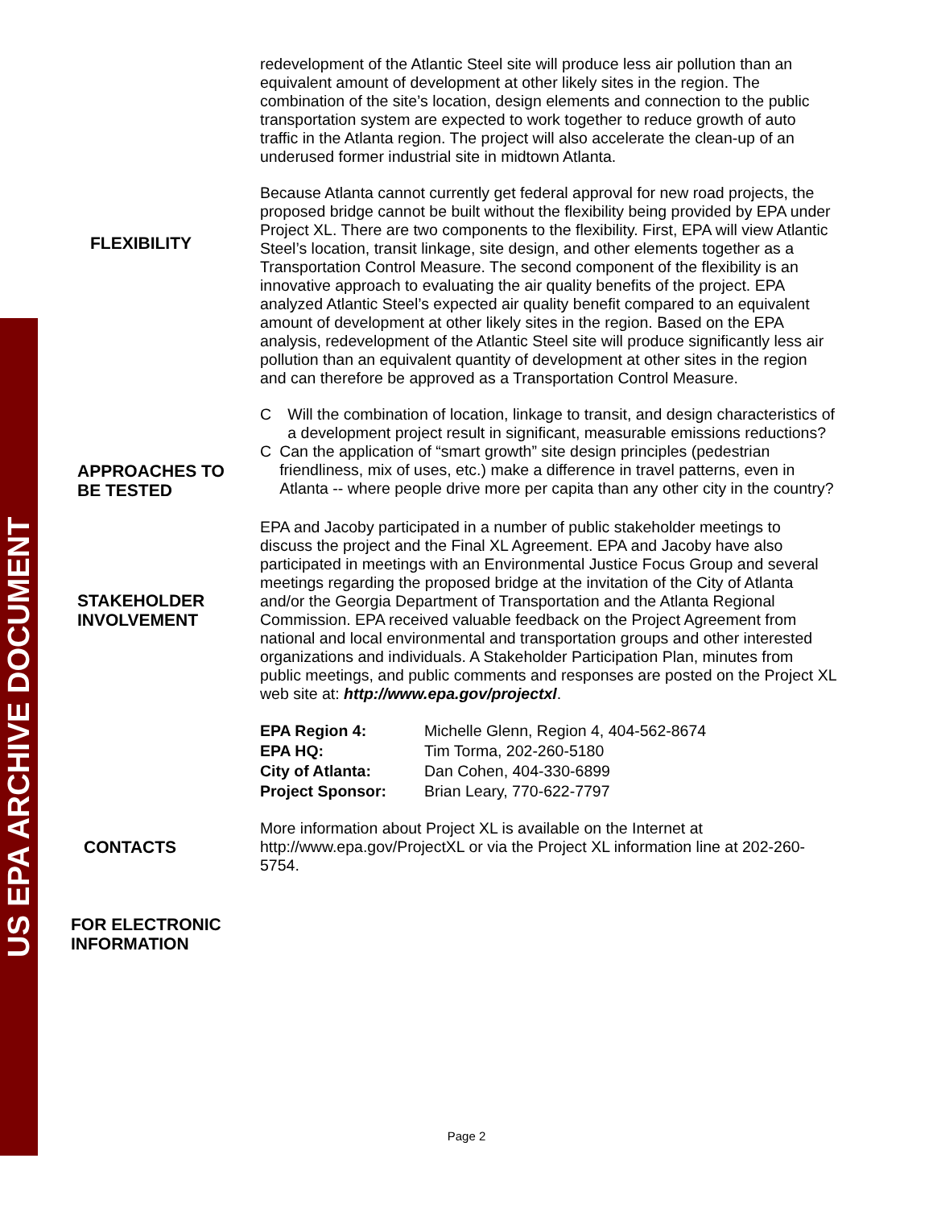US EPA ARCHIVE DOCUMENT
redevelopment of the Atlantic Steel site will produce less air pollution than an equivalent amount of development at other likely sites in the region. The combination of the site’s location, design elements and connection to the public transportation system are expected to work together to reduce growth of auto traffic in the Atlanta region. The project will also accelerate the clean-up of an underused former industrial site in midtown Atlanta.
FLEXIBILITY
Because Atlanta cannot currently get federal approval for new road projects, the proposed bridge cannot be built without the flexibility being provided by EPA under Project XL. There are two components to the flexibility. First, EPA will view Atlantic Steel’s location, transit linkage, site design, and other elements together as a Transportation Control Measure. The second component of the flexibility is an innovative approach to evaluating the air quality benefits of the project. EPA analyzed Atlantic Steel’s expected air quality benefit compared to an equivalent amount of development at other likely sites in the region. Based on the EPA analysis, redevelopment of the Atlantic Steel site will produce significantly less air pollution than an equivalent quantity of development at other sites in the region and can therefore be approved as a Transportation Control Measure.
APPROACHES TO
BE TESTED
C Will the combination of location, linkage to transit, and design characteristics of a development project result in significant, measurable emissions reductions?
C Can the application of “smart growth” site design principles (pedestrian friendliness, mix of uses, etc.) make a difference in travel patterns, even in Atlanta -- where people drive more per capita than any other city in the country?
STAKEHOLDER
INVOLVEMENT
EPA and Jacoby participated in a number of public stakeholder meetings to discuss the project and the Final XL Agreement. EPA and Jacoby have also participated in meetings with an Environmental Justice Focus Group and several meetings regarding the proposed bridge at the invitation of the City of Atlanta and/or the Georgia Department of Transportation and the Atlanta Regional Commission. EPA received valuable feedback on the Project Agreement from national and local environmental and transportation groups and other interested organizations and individuals. A Stakeholder Participation Plan, minutes from public meetings, and public comments and responses are posted on the Project XL web site at: http://www.epa.gov/projectxl.
| EPA Region 4: | Michelle Glenn, Region 4, 404-562-8674 |
| EPA HQ: | Tim Torma, 202-260-5180 |
| City of Atlanta: | Dan Cohen, 404-330-6899 |
| Project Sponsor: | Brian Leary, 770-622-7797 |
CONTACTS
More information about Project XL is available on the Internet at http://www.epa.gov/ProjectXL or via the Project XL information line at 202-260-5754.
FOR ELECTRONIC
INFORMATION
Page 2